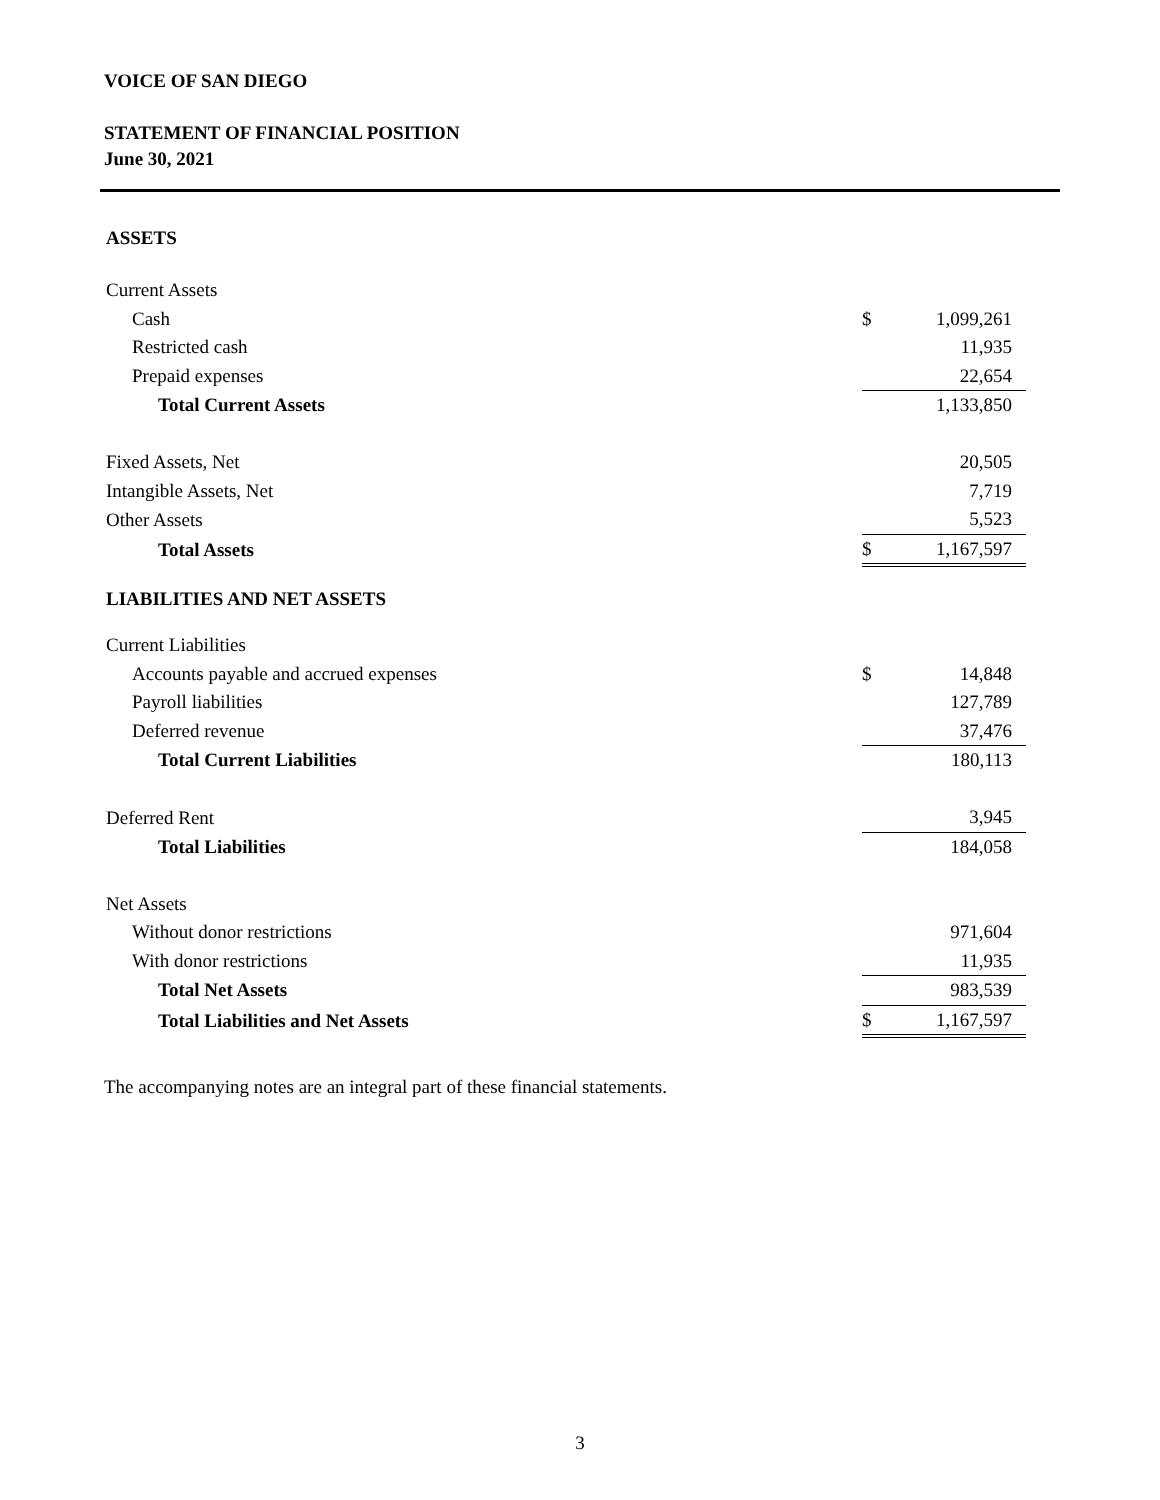VOICE OF SAN DIEGO
STATEMENT OF FINANCIAL POSITION
June 30, 2021
| ASSETS | | |
| Current Assets | | |
| Cash | $ | 1,099,261 |
| Restricted cash | | 11,935 |
| Prepaid expenses | | 22,654 |
| Total Current Assets | | 1,133,850 |
| Fixed Assets, Net | | 20,505 |
| Intangible Assets, Net | | 7,719 |
| Other Assets | | 5,523 |
| Total Assets | $ | 1,167,597 |
| LIABILITIES AND NET ASSETS | | |
| Current Liabilities | | |
| Accounts payable and accrued expenses | $ | 14,848 |
| Payroll liabilities | | 127,789 |
| Deferred revenue | | 37,476 |
| Total Current Liabilities | | 180,113 |
| Deferred Rent | | 3,945 |
| Total Liabilities | | 184,058 |
| Net Assets | | |
| Without donor restrictions | | 971,604 |
| With donor restrictions | | 11,935 |
| Total Net Assets | | 983,539 |
| Total Liabilities and Net Assets | $ | 1,167,597 |
The accompanying notes are an integral part of these financial statements.
3